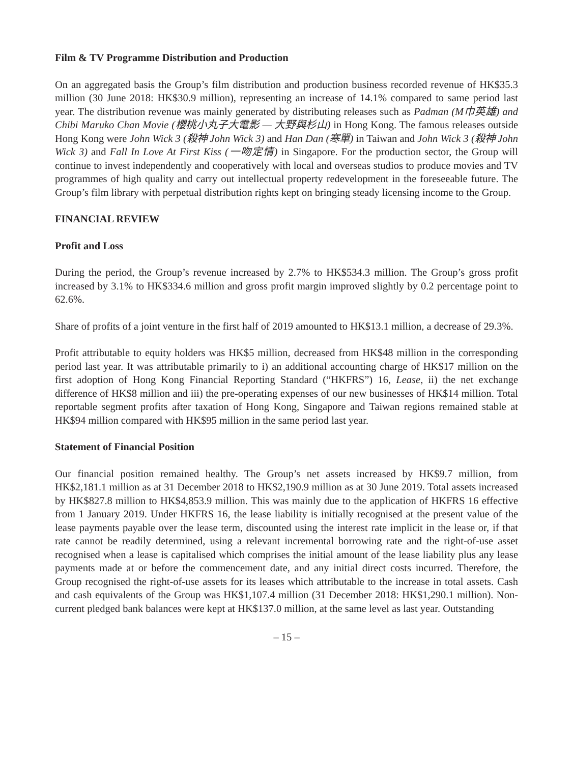Film & TV Programme Distribution and Production
On an aggregated basis the Group’s film distribution and production business recorded revenue of HK$35.3 million (30 June 2018: HK$30.9 million), representing an increase of 14.1% compared to same period last year. The distribution revenue was mainly generated by distributing releases such as Padman (M巾英雄) and Chibi Maruko Chan Movie (櫻桃小丸子大電影 — 大野與杉山) in Hong Kong. The famous releases outside Hong Kong were John Wick 3 (殺神 John Wick 3) and Han Dan (寒單) in Taiwan and John Wick 3 (殺神 John Wick 3) and Fall In Love At First Kiss (一吻定情) in Singapore. For the production sector, the Group will continue to invest independently and cooperatively with local and overseas studios to produce movies and TV programmes of high quality and carry out intellectual property redevelopment in the foreseeable future. The Group’s film library with perpetual distribution rights kept on bringing steady licensing income to the Group.
FINANCIAL REVIEW
Profit and Loss
During the period, the Group’s revenue increased by 2.7% to HK$534.3 million. The Group’s gross profit increased by 3.1% to HK$334.6 million and gross profit margin improved slightly by 0.2 percentage point to 62.6%.
Share of profits of a joint venture in the first half of 2019 amounted to HK$13.1 million, a decrease of 29.3%.
Profit attributable to equity holders was HK$5 million, decreased from HK$48 million in the corresponding period last year. It was attributable primarily to i) an additional accounting charge of HK$17 million on the first adoption of Hong Kong Financial Reporting Standard (“HKFRS”) 16, Lease, ii) the net exchange difference of HK$8 million and iii) the pre-operating expenses of our new businesses of HK$14 million. Total reportable segment profits after taxation of Hong Kong, Singapore and Taiwan regions remained stable at HK$94 million compared with HK$95 million in the same period last year.
Statement of Financial Position
Our financial position remained healthy. The Group’s net assets increased by HK$9.7 million, from HK$2,181.1 million as at 31 December 2018 to HK$2,190.9 million as at 30 June 2019. Total assets increased by HK$827.8 million to HK$4,853.9 million. This was mainly due to the application of HKFRS 16 effective from 1 January 2019. Under HKFRS 16, the lease liability is initially recognised at the present value of the lease payments payable over the lease term, discounted using the interest rate implicit in the lease or, if that rate cannot be readily determined, using a relevant incremental borrowing rate and the right-of-use asset recognised when a lease is capitalised which comprises the initial amount of the lease liability plus any lease payments made at or before the commencement date, and any initial direct costs incurred. Therefore, the Group recognised the right-of-use assets for its leases which attributable to the increase in total assets. Cash and cash equivalents of the Group was HK$1,107.4 million (31 December 2018: HK$1,290.1 million). Non-current pledged bank balances were kept at HK$137.0 million, at the same level as last year. Outstanding
– 15 –